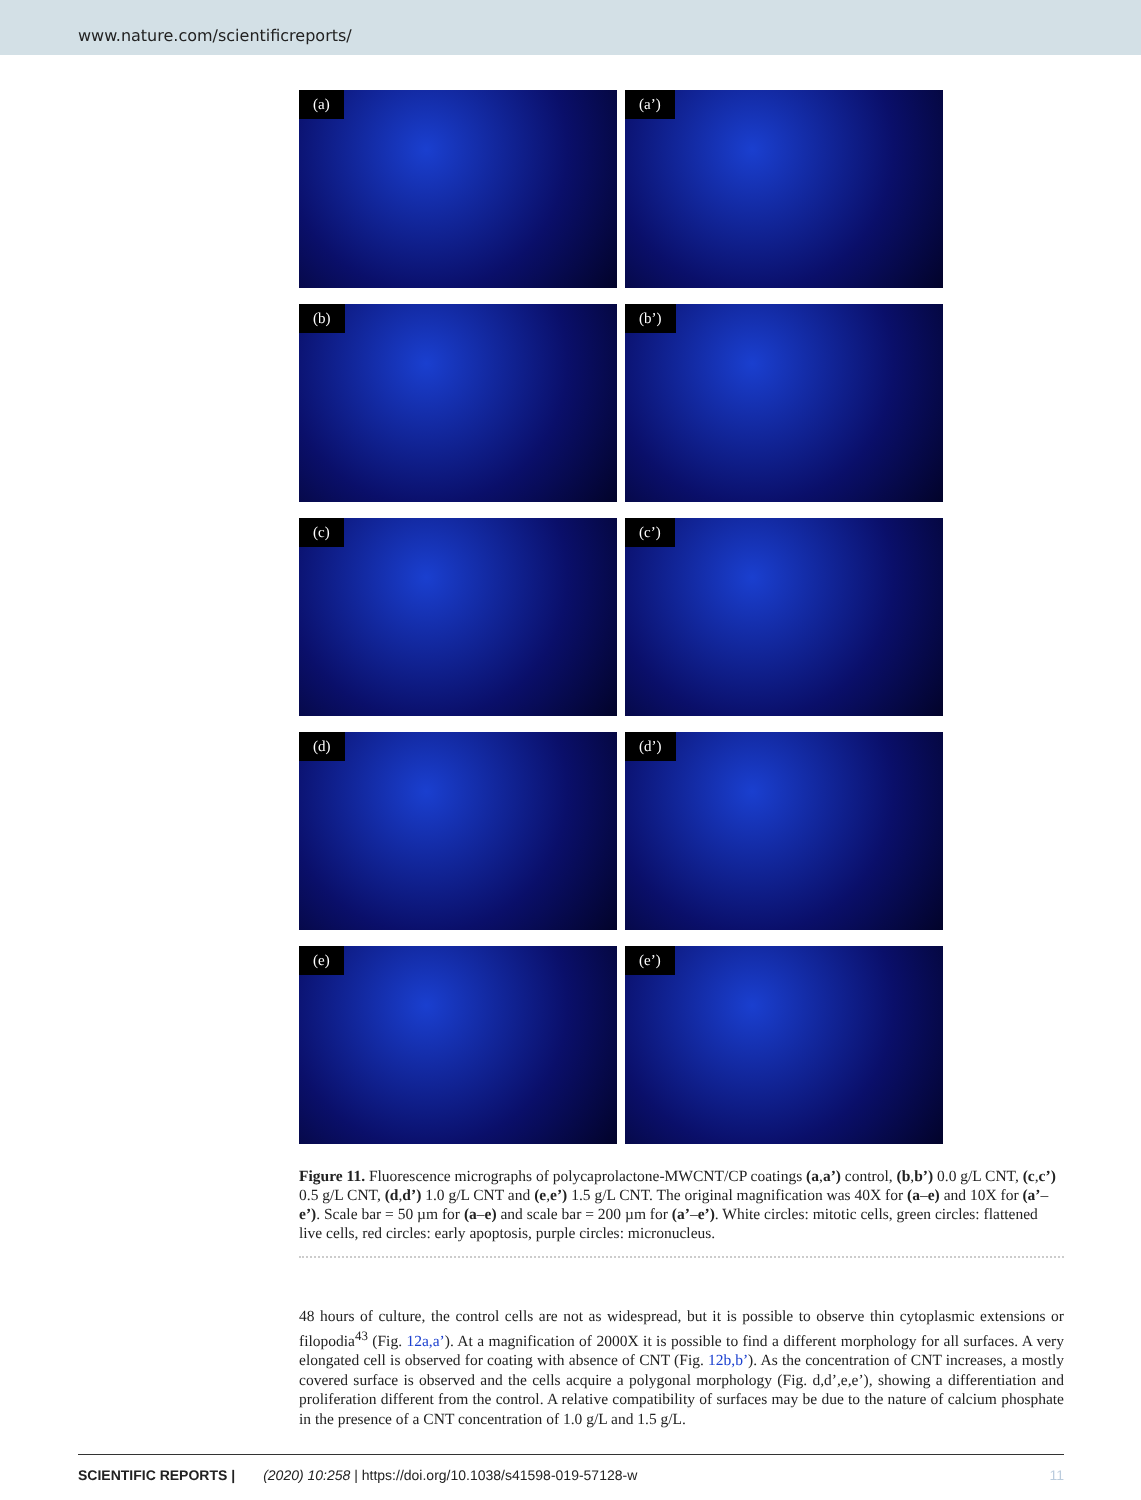www.nature.com/scientificreports/
(a)
(a’)
(b)
(b’)
(c)
(c’)
(d)
(d’)
(e)
(e’)
Figure 11. Fluorescence micrographs of polycaprolactone-MWCNT/CP coatings (a,a’) control, (b,b’) 0.0 g/L CNT, (c,c’) 0.5 g/L CNT, (d,d’) 1.0 g/L CNT and (e,e’) 1.5 g/L CNT. The original magnification was 40X for (a–e) and 10X for (a’–e’). Scale bar = 50 µm for (a–e) and scale bar = 200 µm for (a’–e’). White circles: mitotic cells, green circles: flattened live cells, red circles: early apoptosis, purple circles: micronucleus.
48 hours of culture, the control cells are not as widespread, but it is possible to observe thin cytoplasmic extensions or filopodia<sup>43</sup> (Fig. 12a,a’). At a magnification of 2000X it is possible to find a different morphology for all surfaces. A very elongated cell is observed for coating with absence of CNT (Fig. 12b,b’). As the concentration of CNT increases, a mostly covered surface is observed and the cells acquire a polygonal morphology (Fig. d,d’,e,e’), showing a differentiation and proliferation different from the control. A relative compatibility of surfaces may be due to the nature of calcium phosphate in the presence of a CNT concentration of 1.0 g/L and 1.5 g/L.
SCIENTIFIC REPORTS | (2020) 10:258 | https://doi.org/10.1038/s41598-019-57128-w 11